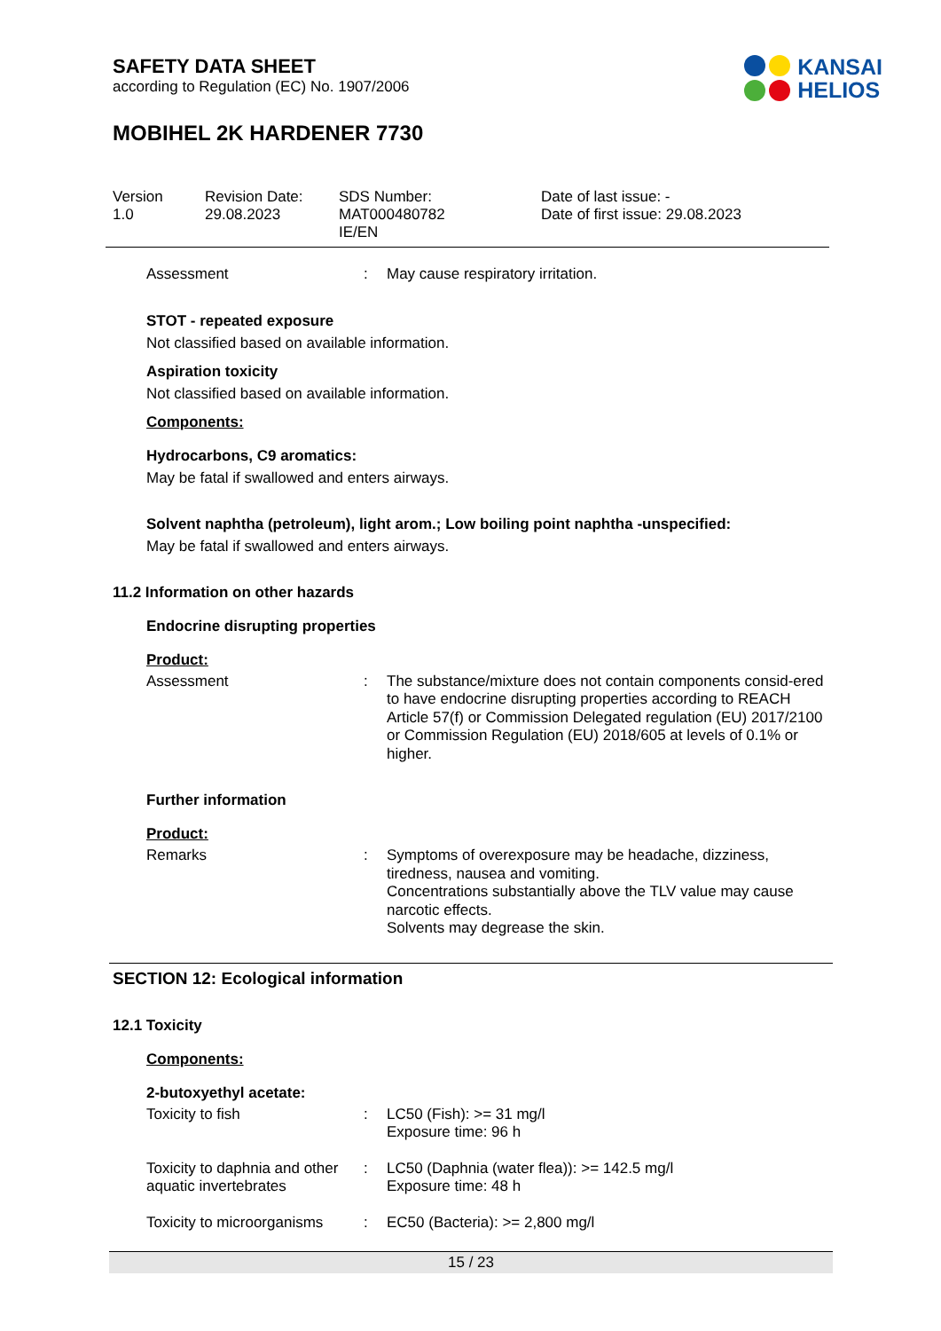SAFETY DATA SHEET
according to Regulation (EC) No. 1907/2006
KANSAI
HELIOS
MOBIHEL 2K HARDENER 7730
Version
1.0
Revision Date:
29.08.2023
SDS Number:
MAT000480782
IE/EN
Date of last issue: -
Date of first issue: 29.08.2023
| Assessment | : | May cause respiratory irritation. |
STOT - repeated exposure
Not classified based on available information.
Aspiration toxicity
Not classified based on available information.
Components:
Hydrocarbons, C9 aromatics:
May be fatal if swallowed and enters airways.
Solvent naphtha (petroleum), light arom.; Low boiling point naphtha -unspecified:
May be fatal if swallowed and enters airways.
11.2 Information on other hazards
Endocrine disrupting properties
Product:
| Assessment | : | The substance/mixture does not contain components consid-ered to have endocrine disrupting properties according to REACH Article 57(f) or Commission Delegated regulation (EU) 2017/2100 or Commission Regulation (EU) 2018/605 at levels of 0.1% or higher. |
Further information
Product:
| Remarks | : | Symptoms of overexposure may be headache, dizziness, tiredness, nausea and vomiting. Concentrations substantially above the TLV value may cause narcotic effects. Solvents may degrease the skin. |
SECTION 12: Ecological information
12.1 Toxicity
Components:
2-butoxyethyl acetate:
| Toxicity to fish | : | LC50 (Fish): >= 31 mg/l Exposure time: 96 h |
| Toxicity to daphnia and other aquatic invertebrates | : | LC50 (Daphnia (water flea)): >= 142.5 mg/l Exposure time: 48 h |
| Toxicity to microorganisms | : | EC50 (Bacteria): >= 2,800 mg/l |
15 / 23